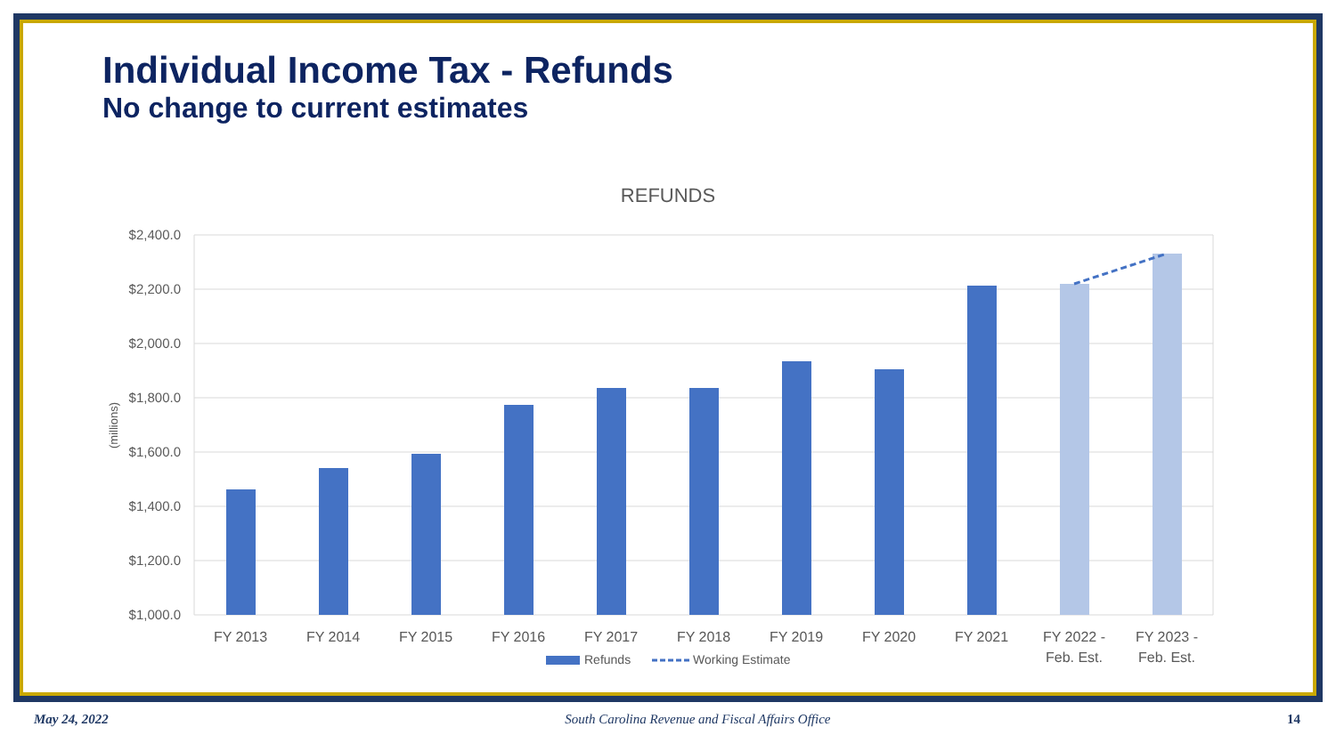Individual Income Tax - Refunds
No change to current estimates
REFUNDS
$2,400.0
$2,200.0
$2,000.0
$1,800.0
$1,600.0
$1,400.0
$1,200.0
$1,000.0
(millions)
FY 2013
FY 2014
FY 2015
FY 2016
FY 2017
FY 2018
FY 2019
FY 2020
FY 2021
FY 2022 -
Feb. Est.
FY 2023 -
Feb. Est.
Refunds
Working Estimate
May 24, 2022 South Carolina Revenue and Fiscal Affairs Office 14